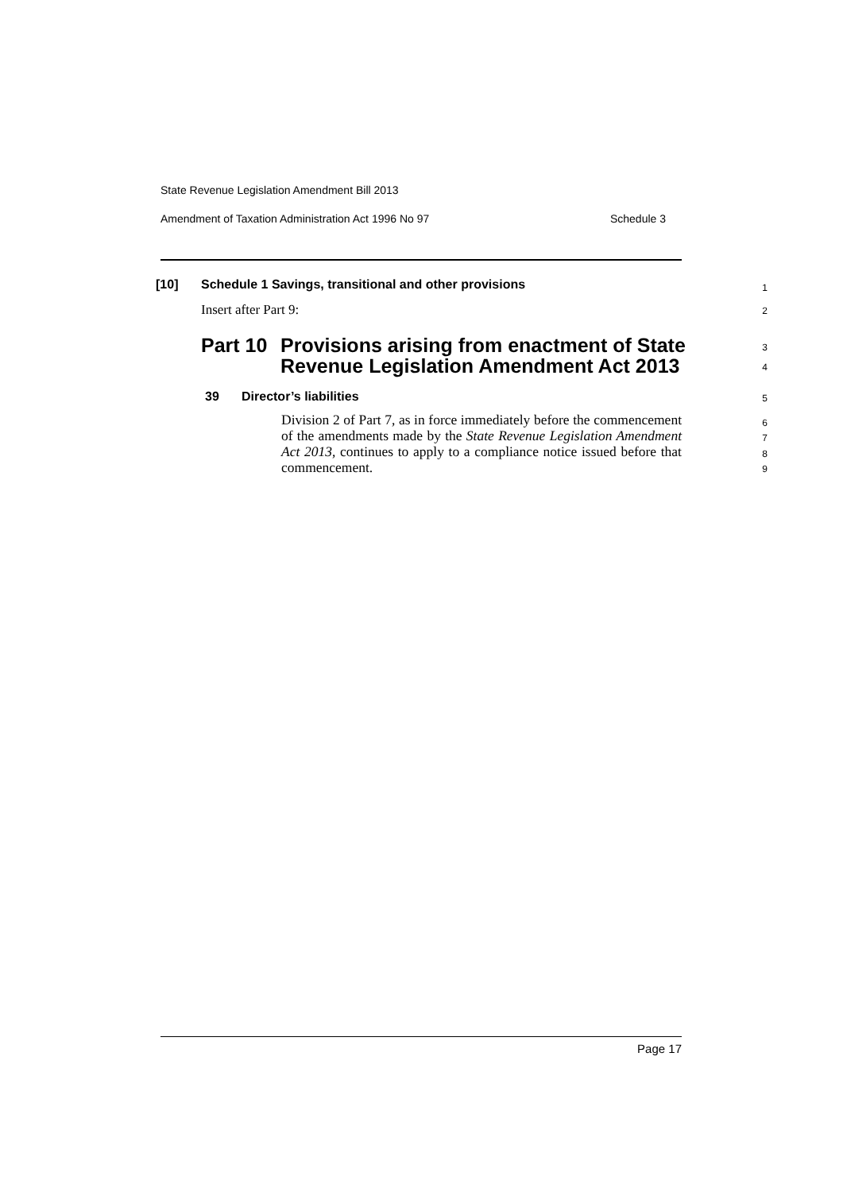State Revenue Legislation Amendment Bill 2013
Amendment of Taxation Administration Act 1996 No 97 Schedule 3
[10] Schedule 1 Savings, transitional and other provisions 1
Insert after Part 9: 2
Part 10 Provisions arising from enactment of State
Revenue Legislation Amendment Act 2013
3
4
39 Director’s liabilities 5
Division 2 of Part 7, as in force immediately before the commencement of the amendments made by the State Revenue Legislation Amendment Act 2013, continues to apply to a compliance notice issued before that commencement.
6
7
8
9
Page 17